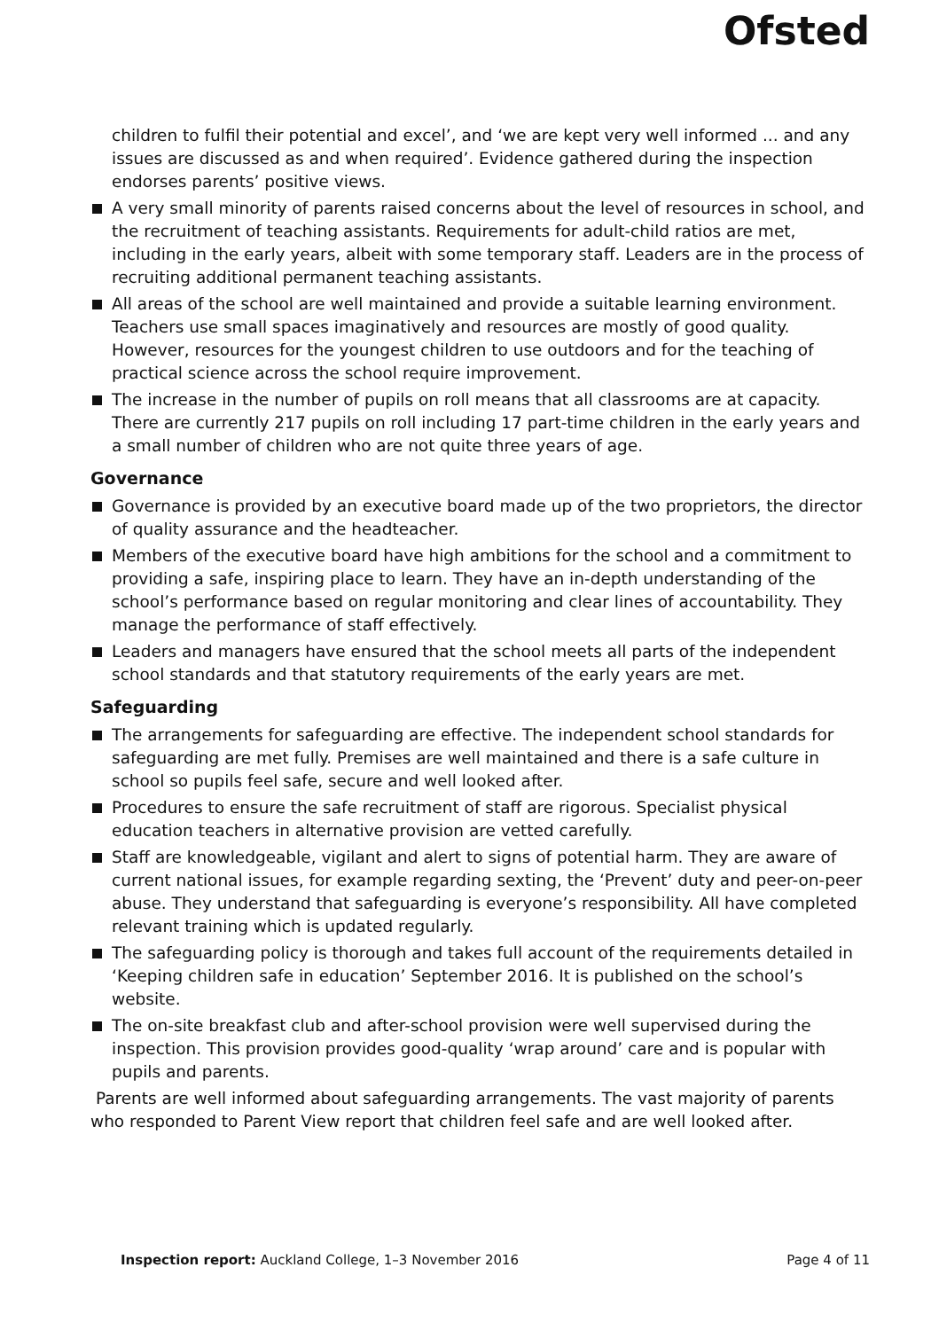Ofsted
children to fulfil their potential and excel’, and ‘we are kept very well informed ... and any issues are discussed as and when required’. Evidence gathered during the inspection endorses parents’ positive views.
A very small minority of parents raised concerns about the level of resources in school, and the recruitment of teaching assistants. Requirements for adult-child ratios are met, including in the early years, albeit with some temporary staff. Leaders are in the process of recruiting additional permanent teaching assistants.
All areas of the school are well maintained and provide a suitable learning environment. Teachers use small spaces imaginatively and resources are mostly of good quality. However, resources for the youngest children to use outdoors and for the teaching of practical science across the school require improvement.
The increase in the number of pupils on roll means that all classrooms are at capacity. There are currently 217 pupils on roll including 17 part-time children in the early years and a small number of children who are not quite three years of age.
Governance
Governance is provided by an executive board made up of the two proprietors, the director of quality assurance and the headteacher.
Members of the executive board have high ambitions for the school and a commitment to providing a safe, inspiring place to learn. They have an in-depth understanding of the school’s performance based on regular monitoring and clear lines of accountability. They manage the performance of staff effectively.
Leaders and managers have ensured that the school meets all parts of the independent school standards and that statutory requirements of the early years are met.
Safeguarding
The arrangements for safeguarding are effective. The independent school standards for safeguarding are met fully. Premises are well maintained and there is a safe culture in school so pupils feel safe, secure and well looked after.
Procedures to ensure the safe recruitment of staff are rigorous. Specialist physical education teachers in alternative provision are vetted carefully.
Staff are knowledgeable, vigilant and alert to signs of potential harm. They are aware of current national issues, for example regarding sexting, the ‘Prevent’ duty and peer-on-peer abuse. They understand that safeguarding is everyone’s responsibility. All have completed relevant training which is updated regularly.
The safeguarding policy is thorough and takes full account of the requirements detailed in ‘Keeping children safe in education’ September 2016. It is published on the school’s website.
The on-site breakfast club and after-school provision were well supervised during the inspection. This provision provides good-quality ‘wrap around’ care and is popular with pupils and parents.
Parents are well informed about safeguarding arrangements. The vast majority of parents who responded to Parent View report that children feel safe and are well looked after.
Inspection report: Auckland College, 1–3 November 2016 Page 4 of 11